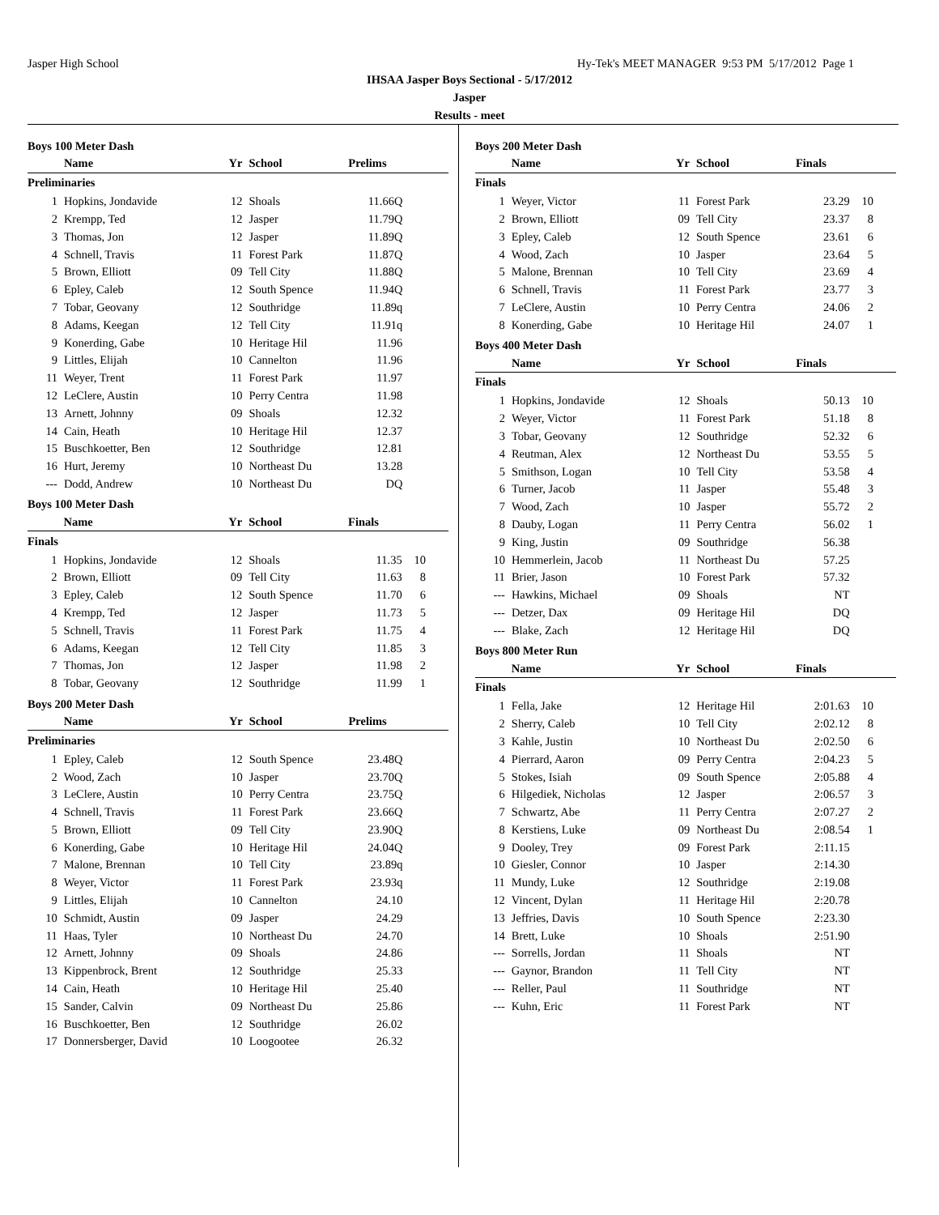Jasper High School Hy-Tek's MEET MANAGER 9:53 PM 5/17/2012 Page 1
IHSAA Jasper Boys Sectional - 5/17/2012
Jasper
Results - meet
Boys 100 Meter Dash
| | Name | Yr | School | Prelims | |
| --- | --- | --- | --- | --- | --- |
| Preliminaries | | | | | |
| 1 | Hopkins, Jondavide | 12 | Shoals | 11.66Q | |
| 2 | Krempp, Ted | 12 | Jasper | 11.79Q | |
| 3 | Thomas, Jon | 12 | Jasper | 11.89Q | |
| 4 | Schnell, Travis | 11 | Forest Park | 11.87Q | |
| 5 | Brown, Elliott | 09 | Tell City | 11.88Q | |
| 6 | Epley, Caleb | 12 | South Spence | 11.94Q | |
| 7 | Tobar, Geovany | 12 | Southridge | 11.89q | |
| 8 | Adams, Keegan | 12 | Tell City | 11.91q | |
| 9 | Konerding, Gabe | 10 | Heritage Hil | 11.96 | |
| 9 | Littles, Elijah | 10 | Cannelton | 11.96 | |
| 11 | Weyer, Trent | 11 | Forest Park | 11.97 | |
| 12 | LeClere, Austin | 10 | Perry Centra | 11.98 | |
| 13 | Arnett, Johnny | 09 | Shoals | 12.32 | |
| 14 | Cain, Heath | 10 | Heritage Hil | 12.37 | |
| 15 | Buschkoetter, Ben | 12 | Southridge | 12.81 | |
| 16 | Hurt, Jeremy | 10 | Northeast Du | 13.28 | |
| --- | Dodd, Andrew | 10 | Northeast Du | DQ | |
Boys 100 Meter Dash
| | Name | Yr | School | Finals | |
| --- | --- | --- | --- | --- | --- |
| Finals | | | | | |
| 1 | Hopkins, Jondavide | 12 | Shoals | 11.35 | 10 |
| 2 | Brown, Elliott | 09 | Tell City | 11.63 | 8 |
| 3 | Epley, Caleb | 12 | South Spence | 11.70 | 6 |
| 4 | Krempp, Ted | 12 | Jasper | 11.73 | 5 |
| 5 | Schnell, Travis | 11 | Forest Park | 11.75 | 4 |
| 6 | Adams, Keegan | 12 | Tell City | 11.85 | 3 |
| 7 | Thomas, Jon | 12 | Jasper | 11.98 | 2 |
| 8 | Tobar, Geovany | 12 | Southridge | 11.99 | 1 |
Boys 200 Meter Dash
| | Name | Yr | School | Prelims | |
| --- | --- | --- | --- | --- | --- |
| Preliminaries | | | | | |
| 1 | Epley, Caleb | 12 | South Spence | 23.48Q | |
| 2 | Wood, Zach | 10 | Jasper | 23.70Q | |
| 3 | LeClere, Austin | 10 | Perry Centra | 23.75Q | |
| 4 | Schnell, Travis | 11 | Forest Park | 23.66Q | |
| 5 | Brown, Elliott | 09 | Tell City | 23.90Q | |
| 6 | Konerding, Gabe | 10 | Heritage Hil | 24.04Q | |
| 7 | Malone, Brennan | 10 | Tell City | 23.89q | |
| 8 | Weyer, Victor | 11 | Forest Park | 23.93q | |
| 9 | Littles, Elijah | 10 | Cannelton | 24.10 | |
| 10 | Schmidt, Austin | 09 | Jasper | 24.29 | |
| 11 | Haas, Tyler | 10 | Northeast Du | 24.70 | |
| 12 | Arnett, Johnny | 09 | Shoals | 24.86 | |
| 13 | Kippenbrock, Brent | 12 | Southridge | 25.33 | |
| 14 | Cain, Heath | 10 | Heritage Hil | 25.40 | |
| 15 | Sander, Calvin | 09 | Northeast Du | 25.86 | |
| 16 | Buschkoetter, Ben | 12 | Southridge | 26.02 | |
| 17 | Donnersberger, David | 10 | Loogootee | 26.32 | |
Boys 200 Meter Dash
| | Name | Yr | School | Finals | |
| --- | --- | --- | --- | --- | --- |
| Finals | | | | | |
| 1 | Weyer, Victor | 11 | Forest Park | 23.29 | 10 |
| 2 | Brown, Elliott | 09 | Tell City | 23.37 | 8 |
| 3 | Epley, Caleb | 12 | South Spence | 23.61 | 6 |
| 4 | Wood, Zach | 10 | Jasper | 23.64 | 5 |
| 5 | Malone, Brennan | 10 | Tell City | 23.69 | 4 |
| 6 | Schnell, Travis | 11 | Forest Park | 23.77 | 3 |
| 7 | LeClere, Austin | 10 | Perry Centra | 24.06 | 2 |
| 8 | Konerding, Gabe | 10 | Heritage Hil | 24.07 | 1 |
Boys 400 Meter Dash
| | Name | Yr | School | Finals | |
| --- | --- | --- | --- | --- | --- |
| Finals | | | | | |
| 1 | Hopkins, Jondavide | 12 | Shoals | 50.13 | 10 |
| 2 | Weyer, Victor | 11 | Forest Park | 51.18 | 8 |
| 3 | Tobar, Geovany | 12 | Southridge | 52.32 | 6 |
| 4 | Reutman, Alex | 12 | Northeast Du | 53.55 | 5 |
| 5 | Smithson, Logan | 10 | Tell City | 53.58 | 4 |
| 6 | Turner, Jacob | 11 | Jasper | 55.48 | 3 |
| 7 | Wood, Zach | 10 | Jasper | 55.72 | 2 |
| 8 | Dauby, Logan | 11 | Perry Centra | 56.02 | 1 |
| 9 | King, Justin | 09 | Southridge | 56.38 | |
| 10 | Hemmerlein, Jacob | 11 | Northeast Du | 57.25 | |
| 11 | Brier, Jason | 10 | Forest Park | 57.32 | |
| --- | Hawkins, Michael | 09 | Shoals | NT | |
| --- | Detzer, Dax | 09 | Heritage Hil | DQ | |
| --- | Blake, Zach | 12 | Heritage Hil | DQ | |
Boys 800 Meter Run
| | Name | Yr | School | Finals | |
| --- | --- | --- | --- | --- | --- |
| Finals | | | | | |
| 1 | Fella, Jake | 12 | Heritage Hil | 2:01.63 | 10 |
| 2 | Sherry, Caleb | 10 | Tell City | 2:02.12 | 8 |
| 3 | Kahle, Justin | 10 | Northeast Du | 2:02.50 | 6 |
| 4 | Pierrard, Aaron | 09 | Perry Centra | 2:04.23 | 5 |
| 5 | Stokes, Isiah | 09 | South Spence | 2:05.88 | 4 |
| 6 | Hilgediek, Nicholas | 12 | Jasper | 2:06.57 | 3 |
| 7 | Schwartz, Abe | 11 | Perry Centra | 2:07.27 | 2 |
| 8 | Kerstiens, Luke | 09 | Northeast Du | 2:08.54 | 1 |
| 9 | Dooley, Trey | 09 | Forest Park | 2:11.15 | |
| 10 | Giesler, Connor | 10 | Jasper | 2:14.30 | |
| 11 | Mundy, Luke | 12 | Southridge | 2:19.08 | |
| 12 | Vincent, Dylan | 11 | Heritage Hil | 2:20.78 | |
| 13 | Jeffries, Davis | 10 | South Spence | 2:23.30 | |
| 14 | Brett, Luke | 10 | Shoals | 2:51.90 | |
| --- | Sorrells, Jordan | 11 | Shoals | NT | |
| --- | Gaynor, Brandon | 11 | Tell City | NT | |
| --- | Reller, Paul | 11 | Southridge | NT | |
| --- | Kuhn, Eric | 11 | Forest Park | NT | |